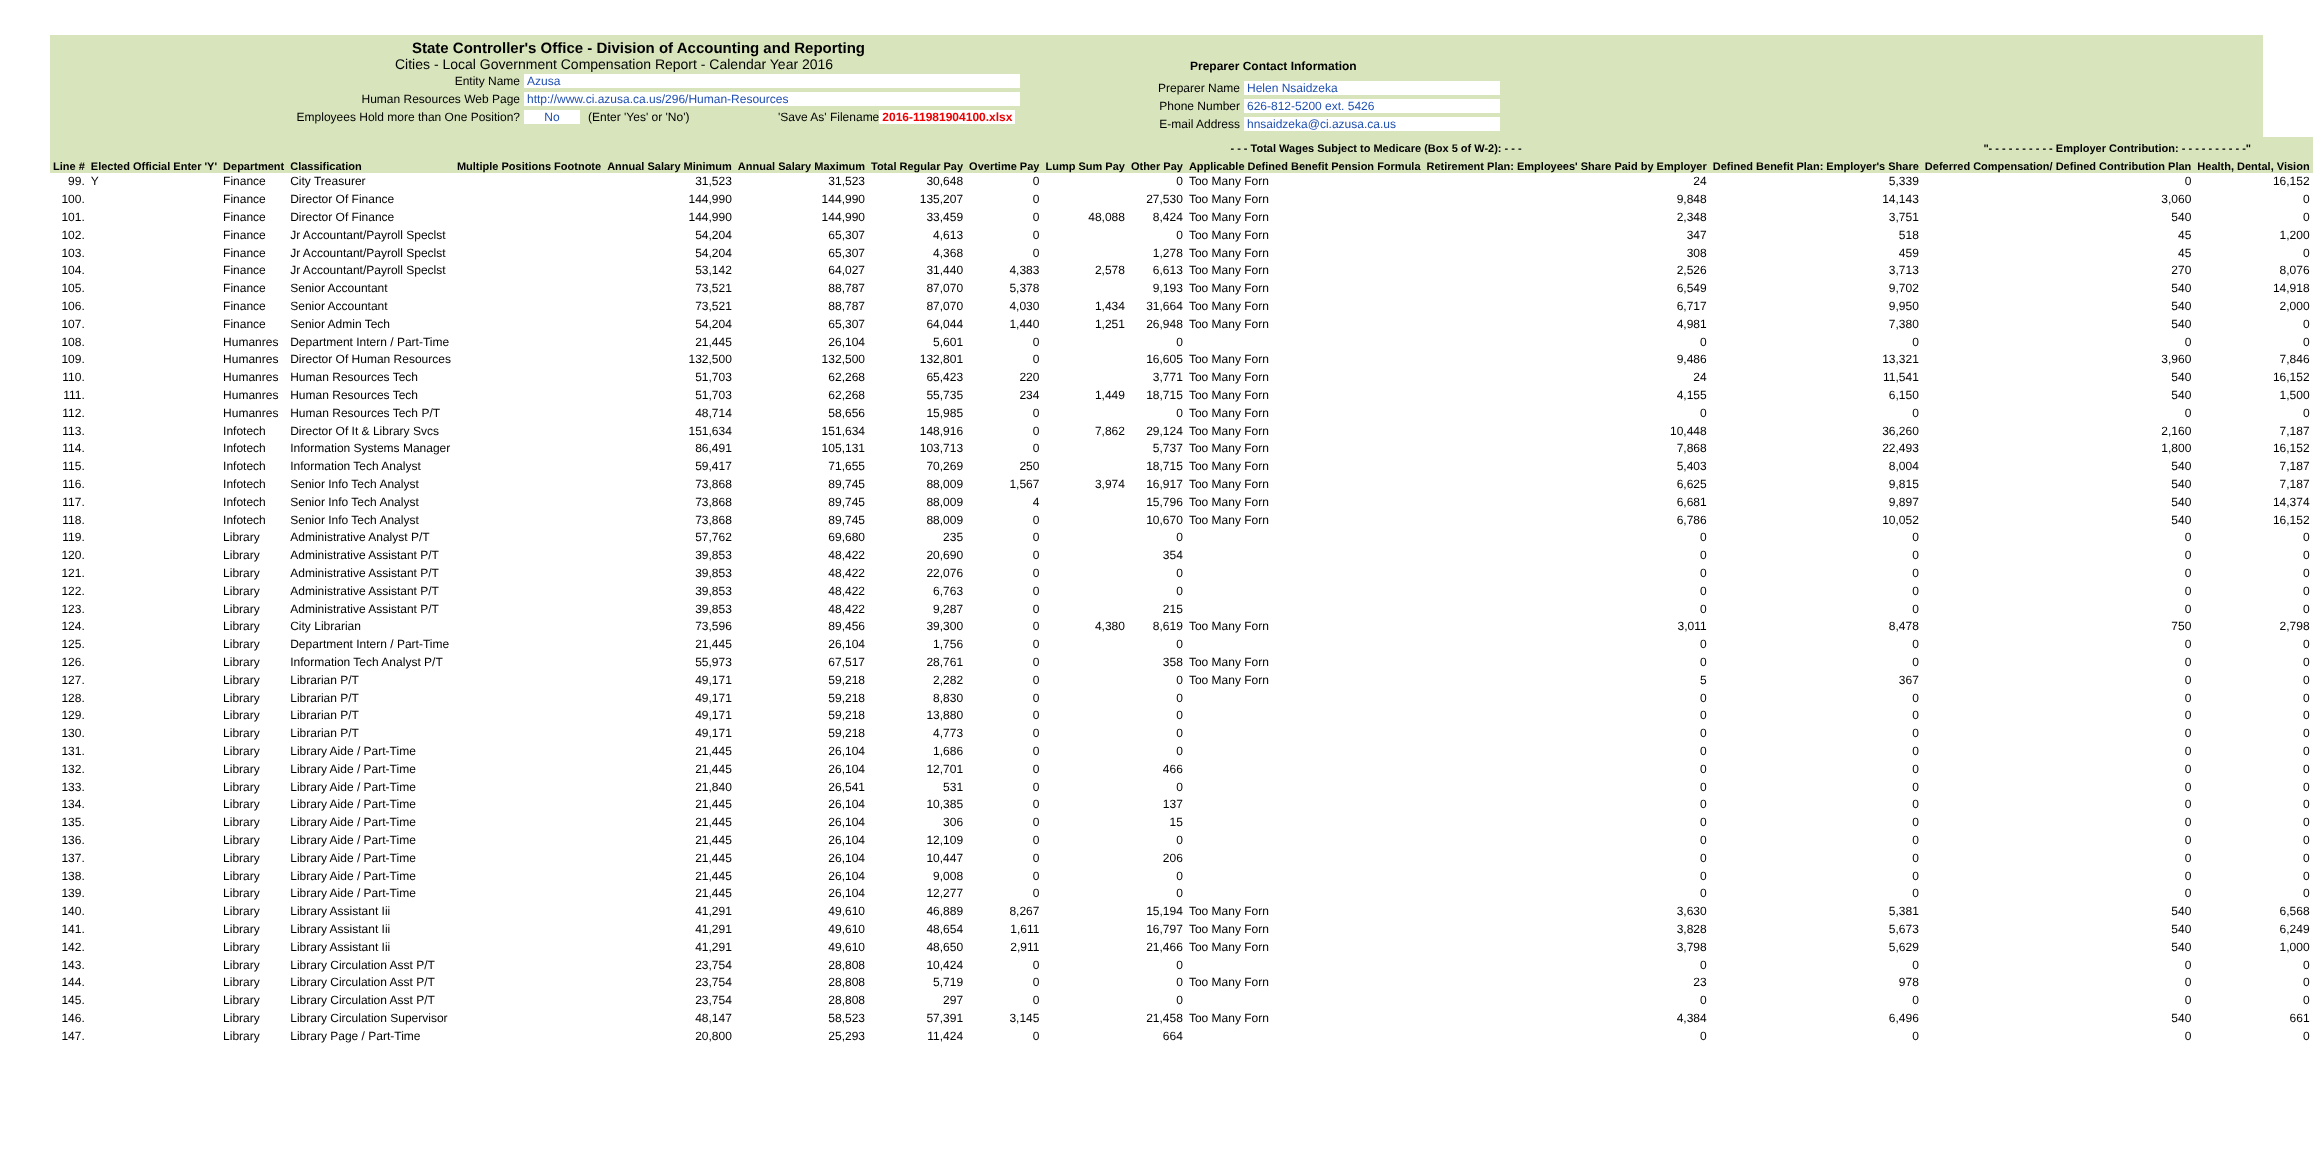State Controller's Office - Division of Accounting and Reporting
Cities - Local Government Compensation Report - Calendar Year 2016
Entity Name Azusa
Human Resources Web Page http://www.ci.azusa.ca.us/296/Human-Resources
Employees Hold more than One Position? No (Enter 'Yes' or 'No') 'Save As' Filename 2016-11981904100.xlsx
Preparer Contact Information
Preparer Name Helen Nsaidzeka
Phone Number 626-812-5200 ext. 5426
E-mail Address hnsaidzeka@ci.azusa.ca.us
| | | | | | | | | | - - - Total Wages Subject to Medicare (Box 5 of W-2): - - - | | | | | "- - - - - - - - - - Employer Contribution: - - - - - - - - - -" | |
| --- | --- | --- | --- | --- | --- | --- | --- | --- | --- | --- | --- | --- | --- | --- | --- |
| Line # | Elected Official Enter 'Y' | Department | Classification | Multiple Positions Footnote | Annual Salary Minimum | Annual Salary Maximum | Total Regular Pay | Overtime Pay | Lump Sum Pay | Other Pay | Applicable Defined Benefit Pension Formula | Retirement Plan: Employees' Share Paid by Employer | Defined Benefit Plan: Employer's Share | Deferred Compensation/ Defined Contribution Plan | Health, Dental, Vision |
| 99. | Y | Finance | City Treasurer | | 31,523 | 31,523 | 30,648 | 0 | | 0 | Too Many Forn | 24 | 5,339 | 0 | 16,152 |
| 100. | | Finance | Director Of Finance | | 144,990 | 144,990 | 135,207 | 0 | | 27,530 | Too Many Forn | 9,848 | 14,143 | 3,060 | 0 |
| 101. | | Finance | Director Of Finance | | 144,990 | 144,990 | 33,459 | 0 | 48,088 | 8,424 | Too Many Forn | 2,348 | 3,751 | 540 | 0 |
| 102. | | Finance | Jr Accountant/Payroll Speclst | | 54,204 | 65,307 | 4,613 | 0 | | 0 | Too Many Forn | 347 | 518 | 45 | 1,200 |
| 103. | | Finance | Jr Accountant/Payroll Speclst | | 54,204 | 65,307 | 4,368 | 0 | | 1,278 | Too Many Forn | 308 | 459 | 45 | 0 |
| 104. | | Finance | Jr Accountant/Payroll Speclst | | 53,142 | 64,027 | 31,440 | 4,383 | 2,578 | 6,613 | Too Many Forn | 2,526 | 3,713 | 270 | 8,076 |
| 105. | | Finance | Senior Accountant | | 73,521 | 88,787 | 87,070 | 5,378 | | 9,193 | Too Many Forn | 6,549 | 9,702 | 540 | 14,918 |
| 106. | | Finance | Senior Accountant | | 73,521 | 88,787 | 87,070 | 4,030 | 1,434 | 31,664 | Too Many Forn | 6,717 | 9,950 | 540 | 2,000 |
| 107. | | Finance | Senior Admin Tech | | 54,204 | 65,307 | 64,044 | 1,440 | 1,251 | 26,948 | Too Many Forn | 4,981 | 7,380 | 540 | 0 |
| 108. | | Humanres | Department Intern / Part-Time | | 21,445 | 26,104 | 5,601 | 0 | | 0 | | 0 | 0 | 0 | 0 |
| 109. | | Humanres | Director Of Human Resources | | 132,500 | 132,500 | 132,801 | 0 | | 16,605 | Too Many Forn | 9,486 | 13,321 | 3,960 | 7,846 |
| 110. | | Humanres | Human Resources Tech | | 51,703 | 62,268 | 65,423 | 220 | | 3,771 | Too Many Forn | 24 | 11,541 | 540 | 16,152 |
| 111. | | Humanres | Human Resources Tech | | 51,703 | 62,268 | 55,735 | 234 | 1,449 | 18,715 | Too Many Forn | 4,155 | 6,150 | 540 | 1,500 |
| 112. | | Humanres | Human Resources Tech P/T | | 48,714 | 58,656 | 15,985 | 0 | | 0 | Too Many Forn | 0 | 0 | 0 | 0 |
| 113. | | Infotech | Director Of It & Library Svcs | | 151,634 | 151,634 | 148,916 | 0 | 7,862 | 29,124 | Too Many Forn | 10,448 | 36,260 | 2,160 | 7,187 |
| 114. | | Infotech | Information Systems Manager | | 86,491 | 105,131 | 103,713 | 0 | | 5,737 | Too Many Forn | 7,868 | 22,493 | 1,800 | 16,152 |
| 115. | | Infotech | Information Tech Analyst | | 59,417 | 71,655 | 70,269 | 250 | | 18,715 | Too Many Forn | 5,403 | 8,004 | 540 | 7,187 |
| 116. | | Infotech | Senior Info Tech Analyst | | 73,868 | 89,745 | 88,009 | 1,567 | 3,974 | 16,917 | Too Many Forn | 6,625 | 9,815 | 540 | 7,187 |
| 117. | | Infotech | Senior Info Tech Analyst | | 73,868 | 89,745 | 88,009 | 4 | | 15,796 | Too Many Forn | 6,681 | 9,897 | 540 | 14,374 |
| 118. | | Infotech | Senior Info Tech Analyst | | 73,868 | 89,745 | 88,009 | 0 | | 10,670 | Too Many Forn | 6,786 | 10,052 | 540 | 16,152 |
| 119. | | Library | Administrative Analyst P/T | | 57,762 | 69,680 | 235 | 0 | | 0 | | 0 | 0 | 0 | 0 |
| 120. | | Library | Administrative Assistant P/T | | 39,853 | 48,422 | 20,690 | 0 | | 354 | | 0 | 0 | 0 | 0 |
| 121. | | Library | Administrative Assistant P/T | | 39,853 | 48,422 | 22,076 | 0 | | 0 | | 0 | 0 | 0 | 0 |
| 122. | | Library | Administrative Assistant P/T | | 39,853 | 48,422 | 6,763 | 0 | | 0 | | 0 | 0 | 0 | 0 |
| 123. | | Library | Administrative Assistant P/T | | 39,853 | 48,422 | 9,287 | 0 | | 215 | | 0 | 0 | 0 | 0 |
| 124. | | Library | City Librarian | | 73,596 | 89,456 | 39,300 | 0 | 4,380 | 8,619 | Too Many Forn | 3,011 | 8,478 | 750 | 2,798 |
| 125. | | Library | Department Intern / Part-Time | | 21,445 | 26,104 | 1,756 | 0 | | 0 | | 0 | 0 | 0 | 0 |
| 126. | | Library | Information Tech Analyst P/T | | 55,973 | 67,517 | 28,761 | 0 | | 358 | Too Many Forn | 0 | 0 | 0 | 0 |
| 127. | | Library | Librarian P/T | | 49,171 | 59,218 | 2,282 | 0 | | 0 | Too Many Forn | 5 | 367 | 0 | 0 |
| 128. | | Library | Librarian P/T | | 49,171 | 59,218 | 8,830 | 0 | | 0 | | 0 | 0 | 0 | 0 |
| 129. | | Library | Librarian P/T | | 49,171 | 59,218 | 13,880 | 0 | | 0 | | 0 | 0 | 0 | 0 |
| 130. | | Library | Librarian P/T | | 49,171 | 59,218 | 4,773 | 0 | | 0 | | 0 | 0 | 0 | 0 |
| 131. | | Library | Library Aide / Part-Time | | 21,445 | 26,104 | 1,686 | 0 | | 0 | | 0 | 0 | 0 | 0 |
| 132. | | Library | Library Aide / Part-Time | | 21,445 | 26,104 | 12,701 | 0 | | 466 | | 0 | 0 | 0 | 0 |
| 133. | | Library | Library Aide / Part-Time | | 21,840 | 26,541 | 531 | 0 | | 0 | | 0 | 0 | 0 | 0 |
| 134. | | Library | Library Aide / Part-Time | | 21,445 | 26,104 | 10,385 | 0 | | 137 | | 0 | 0 | 0 | 0 |
| 135. | | Library | Library Aide / Part-Time | | 21,445 | 26,104 | 306 | 0 | | 15 | | 0 | 0 | 0 | 0 |
| 136. | | Library | Library Aide / Part-Time | | 21,445 | 26,104 | 12,109 | 0 | | 0 | | 0 | 0 | 0 | 0 |
| 137. | | Library | Library Aide / Part-Time | | 21,445 | 26,104 | 10,447 | 0 | | 206 | | 0 | 0 | 0 | 0 |
| 138. | | Library | Library Aide / Part-Time | | 21,445 | 26,104 | 9,008 | 0 | | 0 | | 0 | 0 | 0 | 0 |
| 139. | | Library | Library Aide / Part-Time | | 21,445 | 26,104 | 12,277 | 0 | | 0 | | 0 | 0 | 0 | 0 |
| 140. | | Library | Library Assistant Iii | | 41,291 | 49,610 | 46,889 | 8,267 | | 15,194 | Too Many Forn | 3,630 | 5,381 | 540 | 6,568 |
| 141. | | Library | Library Assistant Iii | | 41,291 | 49,610 | 48,654 | 1,611 | | 16,797 | Too Many Forn | 3,828 | 5,673 | 540 | 6,249 |
| 142. | | Library | Library Assistant Iii | | 41,291 | 49,610 | 48,650 | 2,911 | | 21,466 | Too Many Forn | 3,798 | 5,629 | 540 | 1,000 |
| 143. | | Library | Library Circulation Asst P/T | | 23,754 | 28,808 | 10,424 | 0 | | 0 | | 0 | 0 | 0 | 0 |
| 144. | | Library | Library Circulation Asst P/T | | 23,754 | 28,808 | 5,719 | 0 | | 0 | Too Many Forn | 23 | 978 | 0 | 0 |
| 145. | | Library | Library Circulation Asst P/T | | 23,754 | 28,808 | 297 | 0 | | 0 | | 0 | 0 | 0 | 0 |
| 146. | | Library | Library Circulation Supervisor | | 48,147 | 58,523 | 57,391 | 3,145 | | 21,458 | Too Many Forn | 4,384 | 6,496 | 540 | 661 |
| 147. | | Library | Library Page / Part-Time | | 20,800 | 25,293 | 11,424 | 0 | | 664 | | 0 | 0 | 0 | 0 |